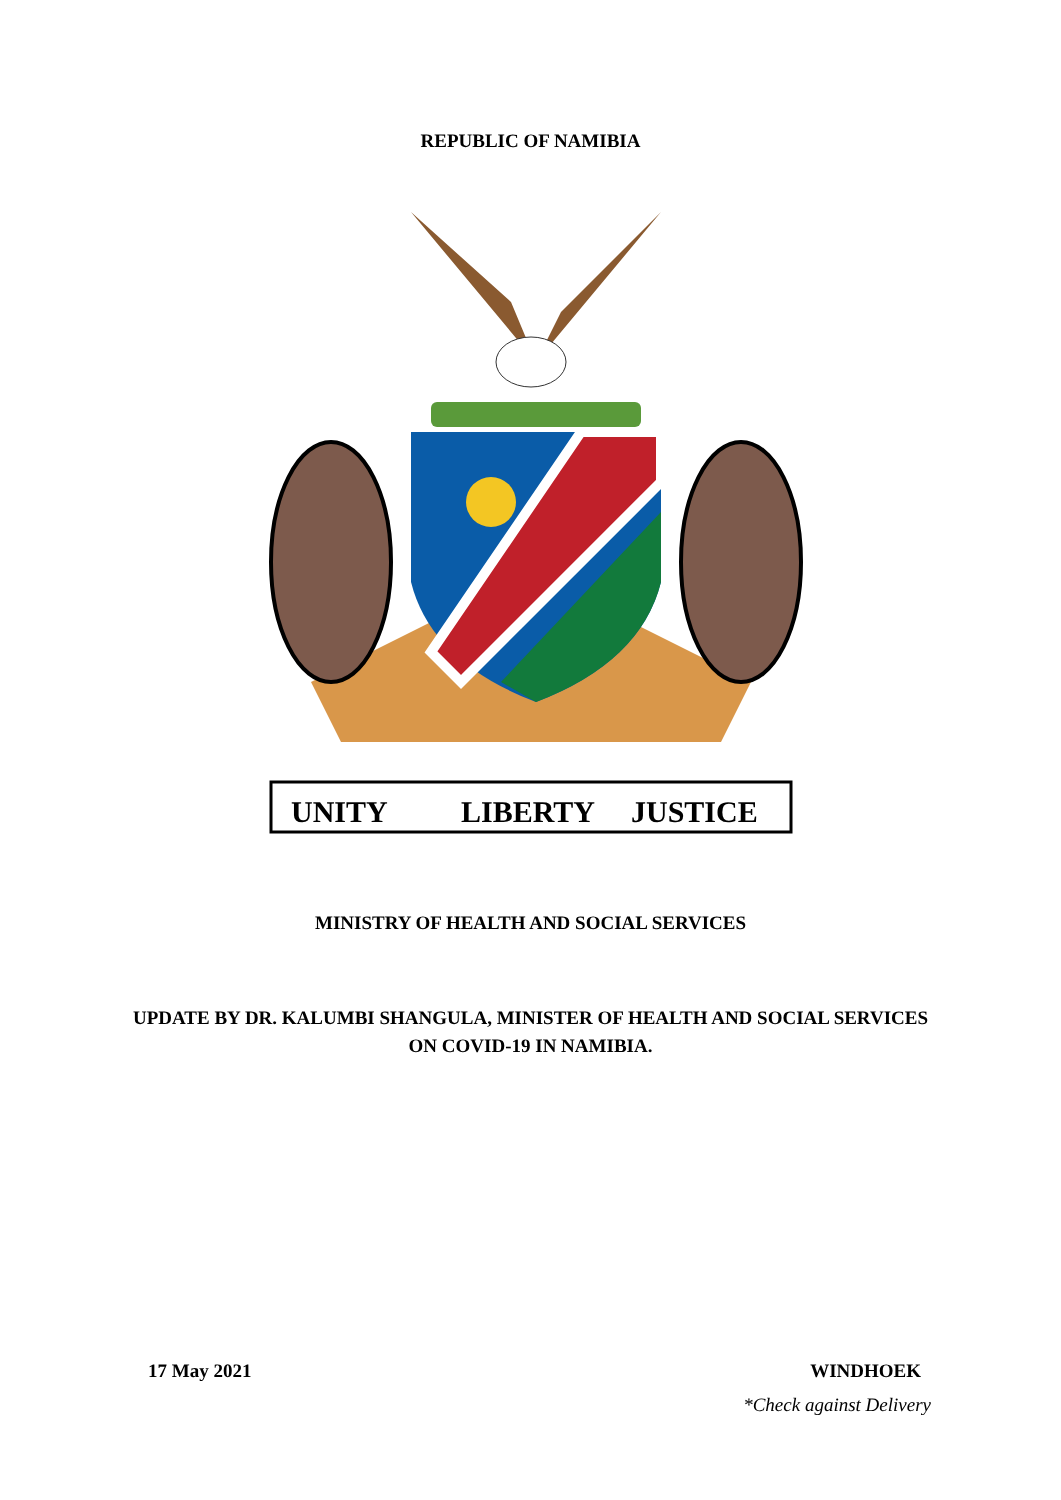REPUBLIC OF NAMIBIA
UNITY
LIBERTY
JUSTICE
MINISTRY OF HEALTH AND SOCIAL SERVICES
UPDATE BY DR. KALUMBI SHANGULA, MINISTER OF HEALTH AND SOCIAL SERVICES ON COVID-19 IN NAMIBIA.
17 May 2021 WINDHOEK
*Check against Delivery